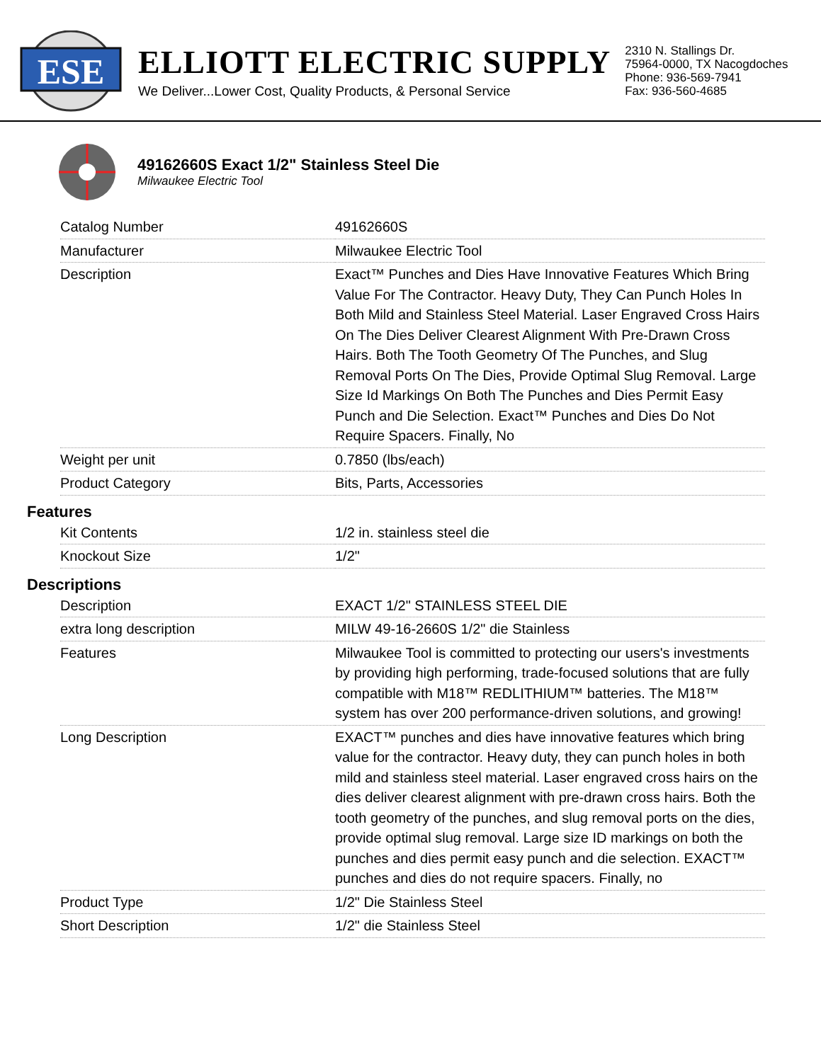ESE
ELLIOTT ELECTRIC SUPPLY
We Deliver...Lower Cost, Quality Products, & Personal Service
2310 N. Stallings Dr.
75964-0000, TX Nacogdoches
Phone: 936-569-7941
Fax: 936-560-4685
49162660S Exact 1/2" Stainless Steel Die
Milwaukee Electric Tool
| Catalog Number | 49162660S |
| Manufacturer | Milwaukee Electric Tool |
| Description | Exact™ Punches and Dies Have Innovative Features Which Bring Value For The Contractor. Heavy Duty, They Can Punch Holes In Both Mild and Stainless Steel Material. Laser Engraved Cross Hairs On The Dies Deliver Clearest Alignment With Pre-Drawn Cross Hairs. Both The Tooth Geometry Of The Punches, and Slug Removal Ports On The Dies, Provide Optimal Slug Removal. Large Size Id Markings On Both The Punches and Dies Permit Easy Punch and Die Selection. Exact™ Punches and Dies Do Not Require Spacers. Finally, No |
| Weight per unit | 0.7850 (lbs/each) |
| Product Category | Bits, Parts, Accessories |
Features
| Kit Contents | 1/2 in. stainless steel die |
| Knockout Size | 1/2" |
Descriptions
| Description | EXACT 1/2" STAINLESS STEEL DIE |
| extra long description | MILW 49-16-2660S 1/2" die Stainless |
| Features | Milwaukee Tool is committed to protecting our users's investments by providing high performing, trade-focused solutions that are fully compatible with M18™ REDLITHIUM™ batteries. The M18™ system has over 200 performance-driven solutions, and growing! |
| Long Description | EXACT™ punches and dies have innovative features which bring value for the contractor. Heavy duty, they can punch holes in both mild and stainless steel material. Laser engraved cross hairs on the dies deliver clearest alignment with pre-drawn cross hairs. Both the tooth geometry of the punches, and slug removal ports on the dies, provide optimal slug removal. Large size ID markings on both the punches and dies permit easy punch and die selection. EXACT™ punches and dies do not require spacers. Finally, no |
| Product Type | 1/2" Die Stainless Steel |
| Short Description | 1/2" die Stainless Steel |